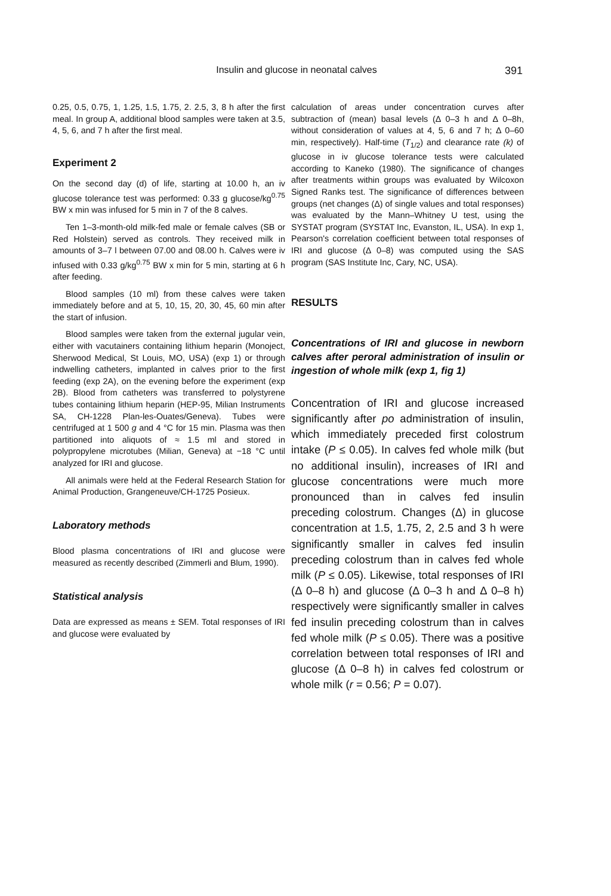Insulin and glucose in neonatal calves 391
0.25, 0.5, 0.75, 1, 1.25, 1.5, 1.75, 2. 2.5, 3, 8 h after the first meal. In group A, additional blood samples were taken at 3.5, 4, 5, 6, and 7 h after the first meal.
Experiment 2
On the second day (d) of life, starting at 10.00 h, an iv glucose tolerance test was performed: 0.33 g glucose/kg<sup>0.75</sup> BW x min was infused for 5 min in 7 of the 8 calves.
Ten 1–3-month-old milk-fed male or female calves (SB or Red Holstein) served as controls. They received milk in amounts of 3–7 l between 07.00 and 08.00 h. Calves were iv infused with 0.33 g/kg<sup>0.75</sup> BW x min for 5 min, starting at 6 h after feeding.
Blood samples (10 ml) from these calves were taken immediately before and at 5, 10, 15, 20, 30, 45, 60 min after the start of infusion.
Blood samples were taken from the external jugular vein, either with vacutainers containing lithium heparin (Monoject, Sherwood Medical, St Louis, MO, USA) (exp 1) or through indwelling catheters, implanted in calves prior to the first feeding (exp 2A), on the evening before the experiment (exp 2B). Blood from catheters was transferred to polystyrene tubes containing lithium heparin (HEP-95, Milian Instruments SA, CH-1228 Plan-les-Ouates/Geneva). Tubes were centrifuged at 1 500 g and 4 °C for 15 min. Plasma was then partitioned into aliquots of ≈ 1.5 ml and stored in polypropylene microtubes (Milian, Geneva) at −18 °C until analyzed for IRI and glucose.
All animals were held at the Federal Research Station for Animal Production, Grangeneuve/CH-1725 Posieux.
Laboratory methods
Blood plasma concentrations of IRI and glucose were measured as recently described (Zimmerli and Blum, 1990).
Statistical analysis
Data are expressed as means ± SEM. Total responses of IRI and glucose were evaluated by
calculation of areas under concentration curves after subtraction of (mean) basal levels (Δ 0–3 h and Δ 0–8h, without consideration of values at 4, 5, 6 and 7 h; Δ 0–60 min, respectively). Half-time (T<sub>1/2</sub>) and clearance rate (k) of glucose in iv glucose tolerance tests were calculated according to Kaneko (1980). The significance of changes after treatments within groups was evaluated by Wilcoxon Signed Ranks test. The significance of differences between groups (net changes (Δ) of single values and total responses) was evaluated by the Mann–Whitney U test, using the SYSTAT program (SYSTAT Inc, Evanston, IL, USA). In exp 1, Pearson's correlation coefficient between total responses of IRI and glucose (Δ 0–8) was computed using the SAS program (SAS Institute Inc, Cary, NC, USA).
RESULTS
Concentrations of IRI and glucose in newborn calves after peroral administration of insulin or ingestion of whole milk (exp 1, fig 1)
Concentration of IRI and glucose increased significantly after po administration of insulin, which immediately preceded first colostrum intake (P ≤ 0.05). In calves fed whole milk (but no additional insulin), increases of IRI and glucose concentrations were much more pronounced than in calves fed insulin preceding colostrum. Changes (Δ) in glucose concentration at 1.5, 1.75, 2, 2.5 and 3 h were significantly smaller in calves fed insulin preceding colostrum than in calves fed whole milk (P ≤ 0.05). Likewise, total responses of IRI (Δ 0–8 h) and glucose (Δ 0–3 h and Δ 0–8 h) respectively were significantly smaller in calves fed insulin preceding colostrum than in calves fed whole milk (P ≤ 0.05). There was a positive correlation between total responses of IRI and glucose (Δ 0–8 h) in calves fed colostrum or whole milk (r = 0.56; P = 0.07).